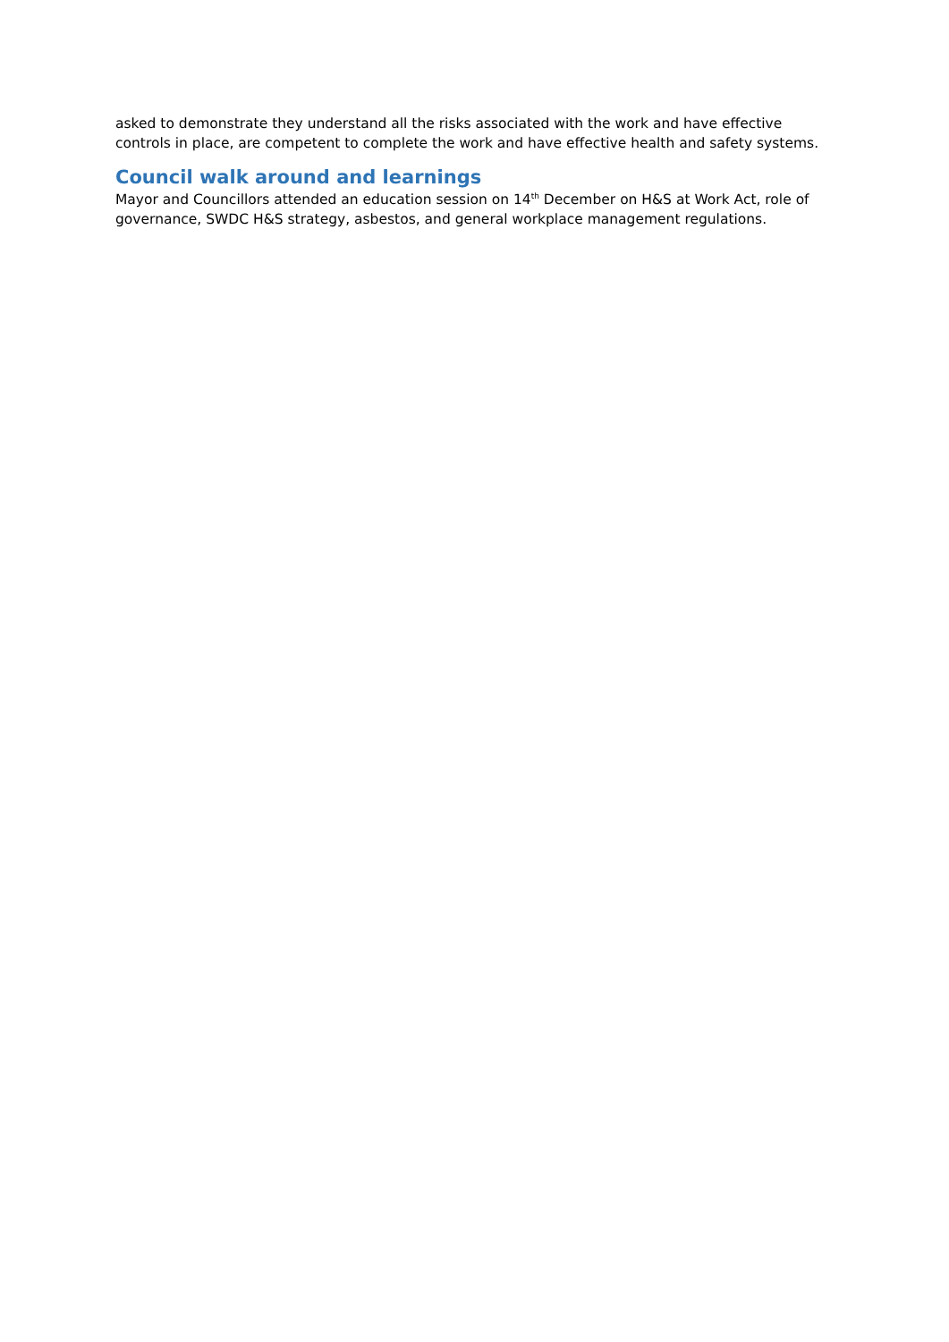asked to demonstrate they understand all the risks associated with the work and have effective controls in place, are competent to complete the work and have effective health and safety systems.
Council walk around and learnings
Mayor and Councillors attended an education session on 14<sup>th</sup> December on H&S at Work Act, role of governance, SWDC H&S strategy, asbestos, and general workplace management regulations.